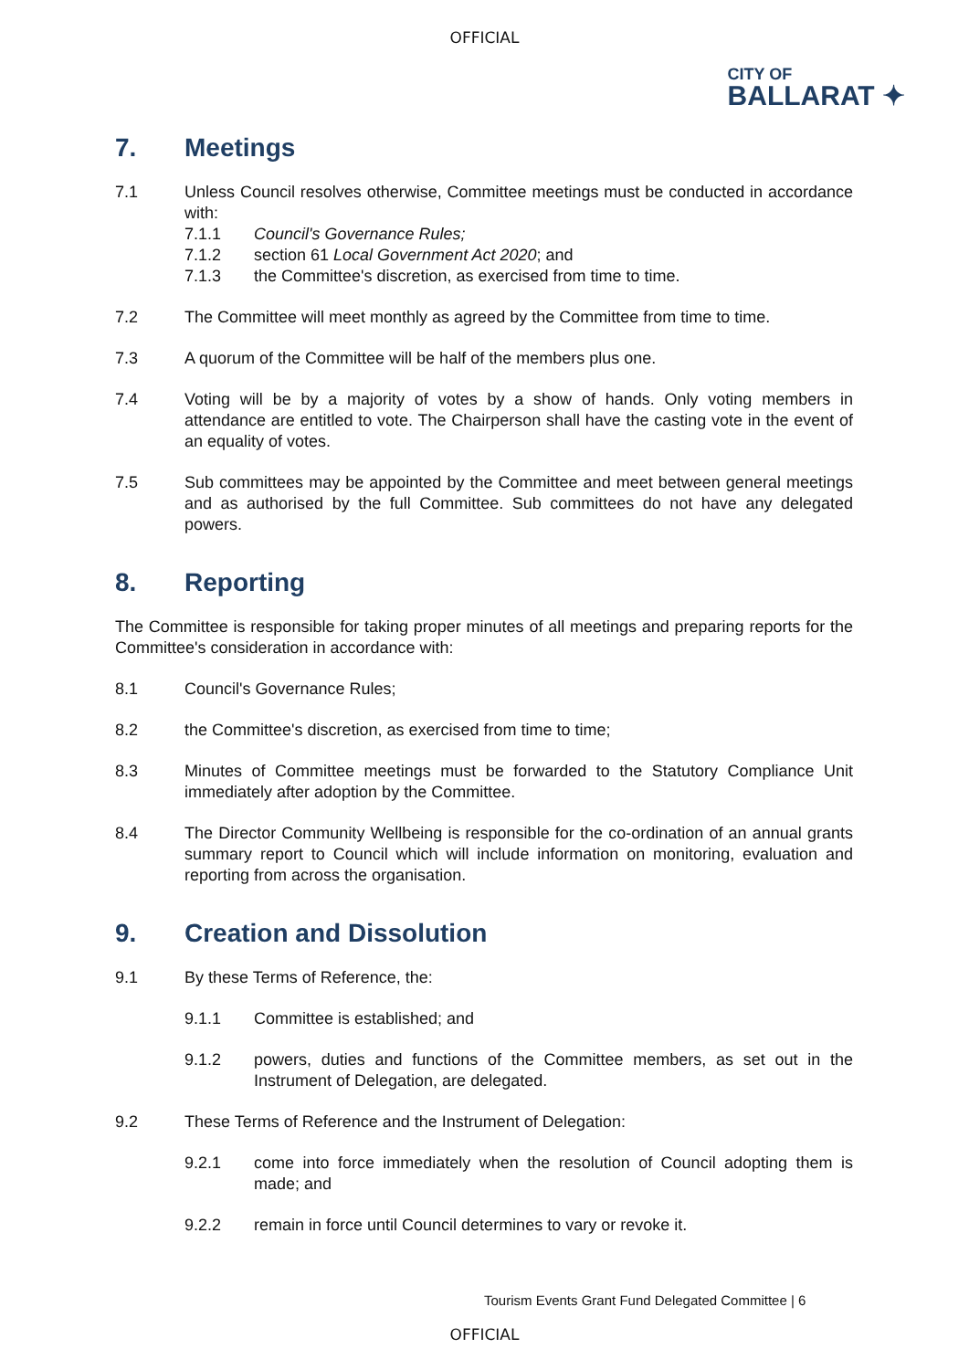OFFICIAL
CITY OF
BALLARAT ✦
7. Meetings
7.1 Unless Council resolves otherwise, Committee meetings must be conducted in accordance with:
7.1.1 Council's Governance Rules;
7.1.2 section 61 Local Government Act 2020; and
7.1.3 the Committee's discretion, as exercised from time to time.
7.2 The Committee will meet monthly as agreed by the Committee from time to time.
7.3 A quorum of the Committee will be half of the members plus one.
7.4 Voting will be by a majority of votes by a show of hands. Only voting members in attendance are entitled to vote. The Chairperson shall have the casting vote in the event of an equality of votes.
7.5 Sub committees may be appointed by the Committee and meet between general meetings and as authorised by the full Committee. Sub committees do not have any delegated powers.
8. Reporting
The Committee is responsible for taking proper minutes of all meetings and preparing reports for the Committee's consideration in accordance with:
8.1 Council's Governance Rules;
8.2 the Committee's discretion, as exercised from time to time;
8.3 Minutes of Committee meetings must be forwarded to the Statutory Compliance Unit immediately after adoption by the Committee.
8.4 The Director Community Wellbeing is responsible for the co-ordination of an annual grants summary report to Council which will include information on monitoring, evaluation and reporting from across the organisation.
9. Creation and Dissolution
9.1 By these Terms of Reference, the:
9.1.1 Committee is established; and
9.1.2 powers, duties and functions of the Committee members, as set out in the Instrument of Delegation, are delegated.
9.2 These Terms of Reference and the Instrument of Delegation:
9.2.1 come into force immediately when the resolution of Council adopting them is made; and
9.2.2 remain in force until Council determines to vary or revoke it.
Tourism Events Grant Fund Delegated Committee | 6
OFFICIAL